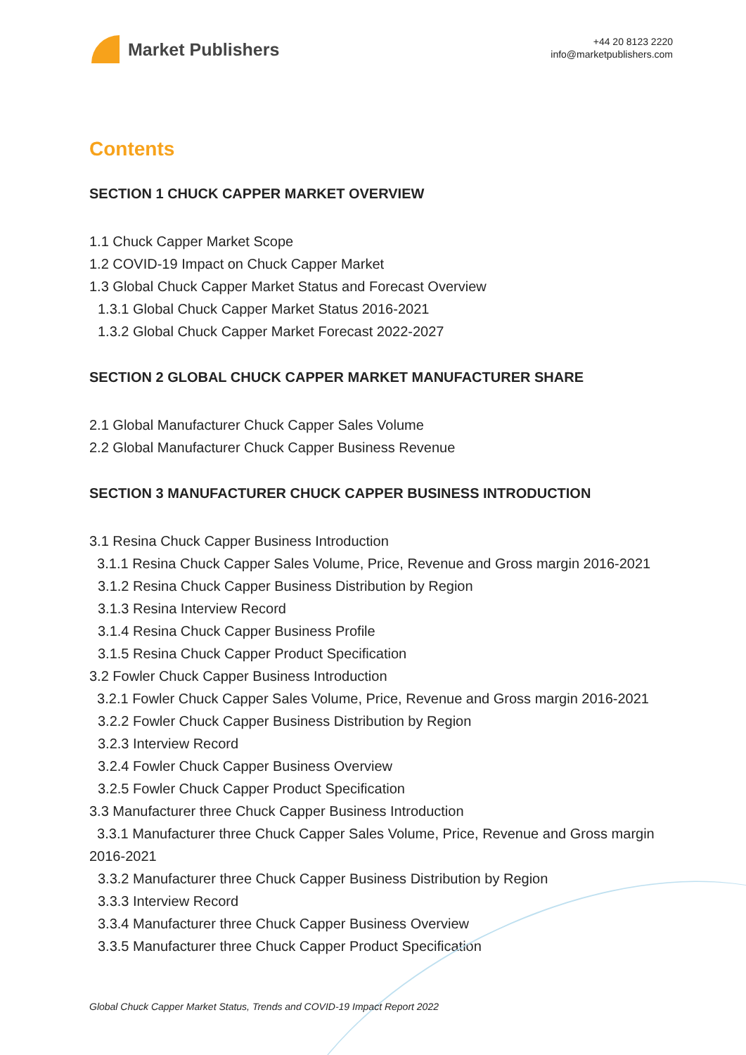Market Publishers
+44 20 8123 2220
info@marketpublishers.com
Contents
SECTION 1 CHUCK CAPPER MARKET OVERVIEW
1.1 Chuck Capper Market Scope
1.2 COVID-19 Impact on Chuck Capper Market
1.3 Global Chuck Capper Market Status and Forecast Overview
1.3.1 Global Chuck Capper Market Status 2016-2021
1.3.2 Global Chuck Capper Market Forecast 2022-2027
SECTION 2 GLOBAL CHUCK CAPPER MARKET MANUFACTURER SHARE
2.1 Global Manufacturer Chuck Capper Sales Volume
2.2 Global Manufacturer Chuck Capper Business Revenue
SECTION 3 MANUFACTURER CHUCK CAPPER BUSINESS INTRODUCTION
3.1 Resina Chuck Capper Business Introduction
3.1.1 Resina Chuck Capper Sales Volume, Price, Revenue and Gross margin 2016-2021
3.1.2 Resina Chuck Capper Business Distribution by Region
3.1.3 Resina Interview Record
3.1.4 Resina Chuck Capper Business Profile
3.1.5 Resina Chuck Capper Product Specification
3.2 Fowler Chuck Capper Business Introduction
3.2.1 Fowler Chuck Capper Sales Volume, Price, Revenue and Gross margin 2016-2021
3.2.2 Fowler Chuck Capper Business Distribution by Region
3.2.3 Interview Record
3.2.4 Fowler Chuck Capper Business Overview
3.2.5 Fowler Chuck Capper Product Specification
3.3 Manufacturer three Chuck Capper Business Introduction
3.3.1 Manufacturer three Chuck Capper Sales Volume, Price, Revenue and Gross margin 2016-2021
3.3.2 Manufacturer three Chuck Capper Business Distribution by Region
3.3.3 Interview Record
3.3.4 Manufacturer three Chuck Capper Business Overview
3.3.5 Manufacturer three Chuck Capper Product Specification
Global Chuck Capper Market Status, Trends and COVID-19 Impact Report 2022